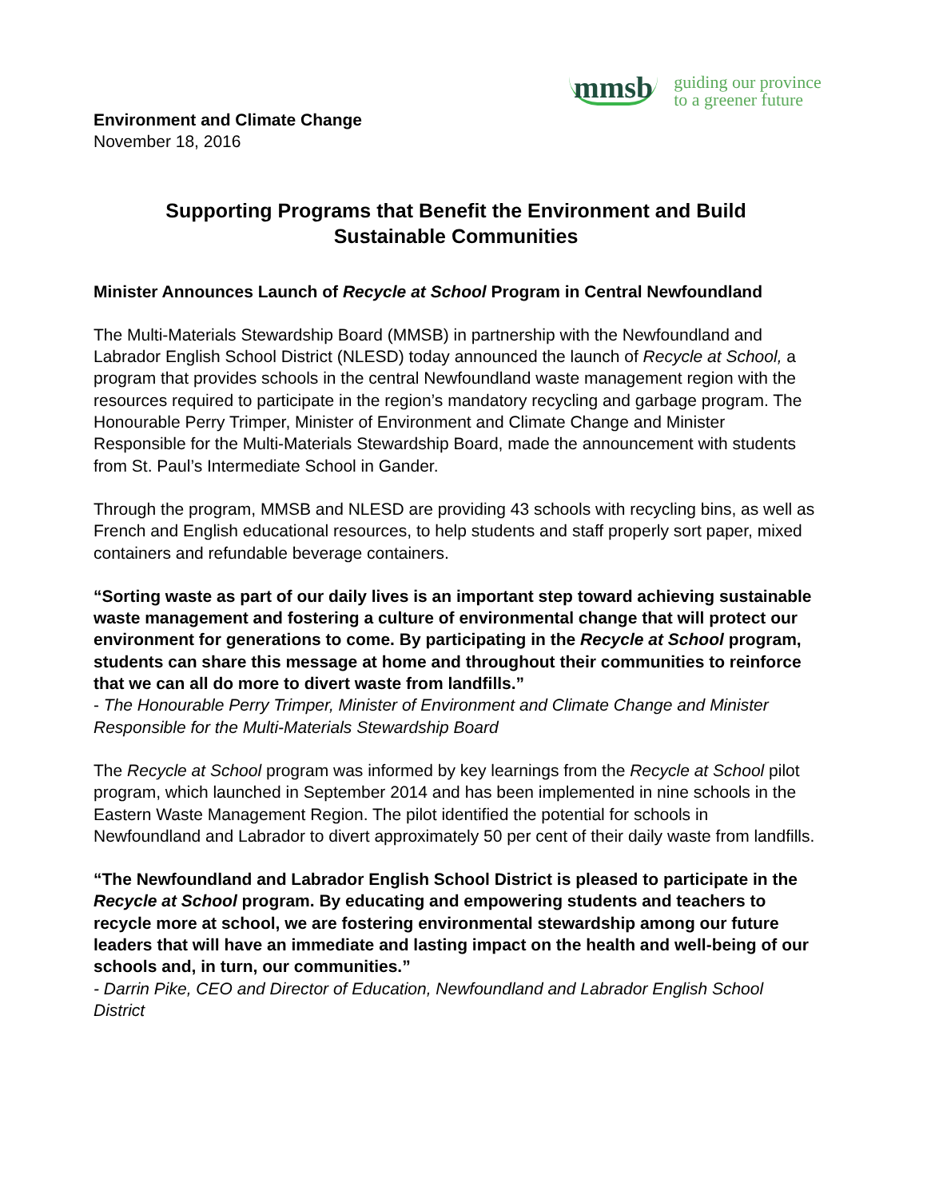mmsb guiding our province
to a greener future
Environment and Climate Change
November 18, 2016
Supporting Programs that Benefit the Environment and Build
Sustainable Communities
Minister Announces Launch of Recycle at School Program in Central Newfoundland
The Multi-Materials Stewardship Board (MMSB) in partnership with the Newfoundland and Labrador English School District (NLESD) today announced the launch of Recycle at School, a program that provides schools in the central Newfoundland waste management region with the resources required to participate in the region’s mandatory recycling and garbage program. The Honourable Perry Trimper, Minister of Environment and Climate Change and Minister Responsible for the Multi-Materials Stewardship Board, made the announcement with students from St. Paul’s Intermediate School in Gander.
Through the program, MMSB and NLESD are providing 43 schools with recycling bins, as well as French and English educational resources, to help students and staff properly sort paper, mixed containers and refundable beverage containers.
“Sorting waste as part of our daily lives is an important step toward achieving sustainable waste management and fostering a culture of environmental change that will protect our environment for generations to come. By participating in the Recycle at School program, students can share this message at home and throughout their communities to reinforce that we can all do more to divert waste from landfills.”
- The Honourable Perry Trimper, Minister of Environment and Climate Change and Minister Responsible for the Multi-Materials Stewardship Board
The Recycle at School program was informed by key learnings from the Recycle at School pilot program, which launched in September 2014 and has been implemented in nine schools in the Eastern Waste Management Region. The pilot identified the potential for schools in Newfoundland and Labrador to divert approximately 50 per cent of their daily waste from landfills.
“The Newfoundland and Labrador English School District is pleased to participate in the Recycle at School program. By educating and empowering students and teachers to recycle more at school, we are fostering environmental stewardship among our future leaders that will have an immediate and lasting impact on the health and well-being of our schools and, in turn, our communities.”
- Darrin Pike, CEO and Director of Education, Newfoundland and Labrador English School District